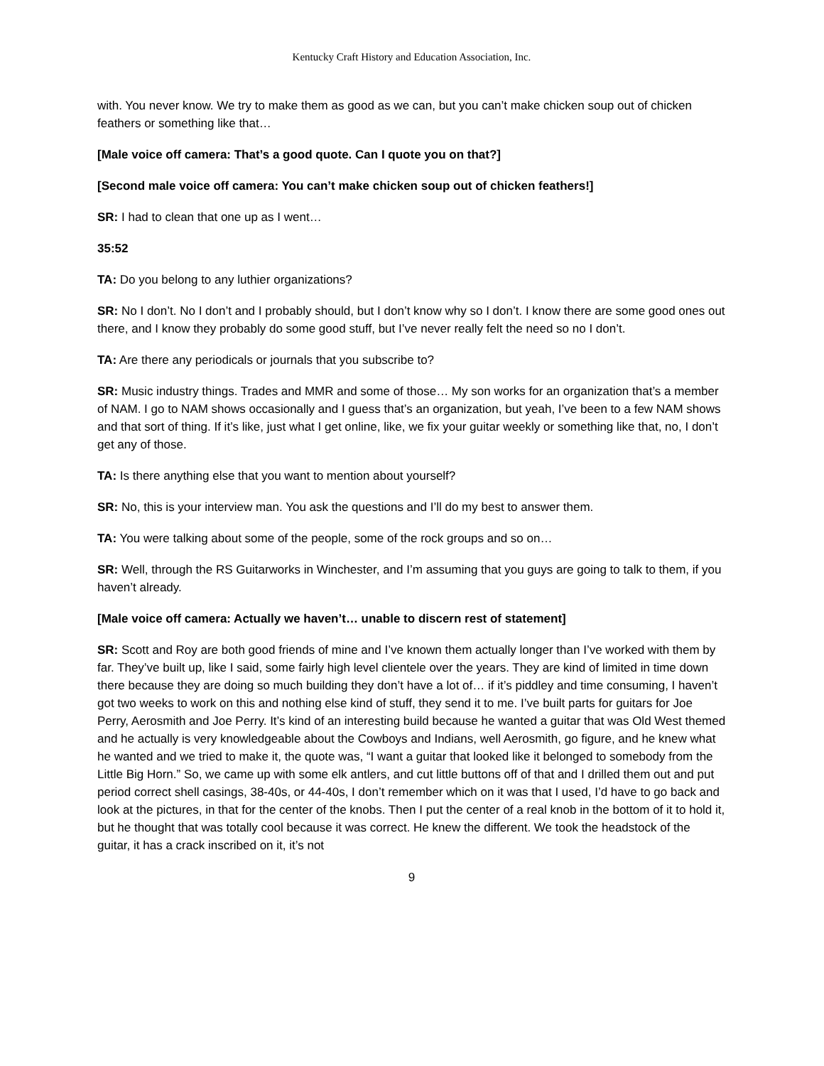Kentucky Craft History and Education Association, Inc.
with. You never know. We try to make them as good as we can, but you can’t make chicken soup out of chicken feathers or something like that…
[Male voice off camera: That’s a good quote. Can I quote you on that?]
[Second male voice off camera: You can’t make chicken soup out of chicken feathers!]
SR: I had to clean that one up as I went…
35:52
TA: Do you belong to any luthier organizations?
SR: No I don’t. No I don’t and I probably should, but I don’t know why so I don’t. I know there are some good ones out there, and I know they probably do some good stuff, but I’ve never really felt the need so no I don’t.
TA: Are there any periodicals or journals that you subscribe to?
SR: Music industry things. Trades and MMR and some of those… My son works for an organization that’s a member of NAM. I go to NAM shows occasionally and I guess that’s an organization, but yeah, I’ve been to a few NAM shows and that sort of thing. If it’s like, just what I get online, like, we fix your guitar weekly or something like that, no, I don’t get any of those.
TA: Is there anything else that you want to mention about yourself?
SR: No, this is your interview man. You ask the questions and I’ll do my best to answer them.
TA: You were talking about some of the people, some of the rock groups and so on…
SR: Well, through the RS Guitarworks in Winchester, and I’m assuming that you guys are going to talk to them, if you haven’t already.
[Male voice off camera: Actually we haven’t… unable to discern rest of statement]
SR: Scott and Roy are both good friends of mine and I’ve known them actually longer than I’ve worked with them by far. They’ve built up, like I said, some fairly high level clientele over the years. They are kind of limited in time down there because they are doing so much building they don’t have a lot of… if it’s piddley and time consuming, I haven’t got two weeks to work on this and nothing else kind of stuff, they send it to me. I’ve built parts for guitars for Joe Perry, Aerosmith and Joe Perry. It’s kind of an interesting build because he wanted a guitar that was Old West themed and he actually is very knowledgeable about the Cowboys and Indians, well Aerosmith, go figure, and he knew what he wanted and we tried to make it, the quote was, “I want a guitar that looked like it belonged to somebody from the Little Big Horn.” So, we came up with some elk antlers, and cut little buttons off of that and I drilled them out and put period correct shell casings, 38-40s, or 44-40s, I don’t remember which on it was that I used, I’d have to go back and look at the pictures, in that for the center of the knobs. Then I put the center of a real knob in the bottom of it to hold it, but he thought that was totally cool because it was correct. He knew the different. We took the headstock of the guitar, it has a crack inscribed on it, it’s not
9